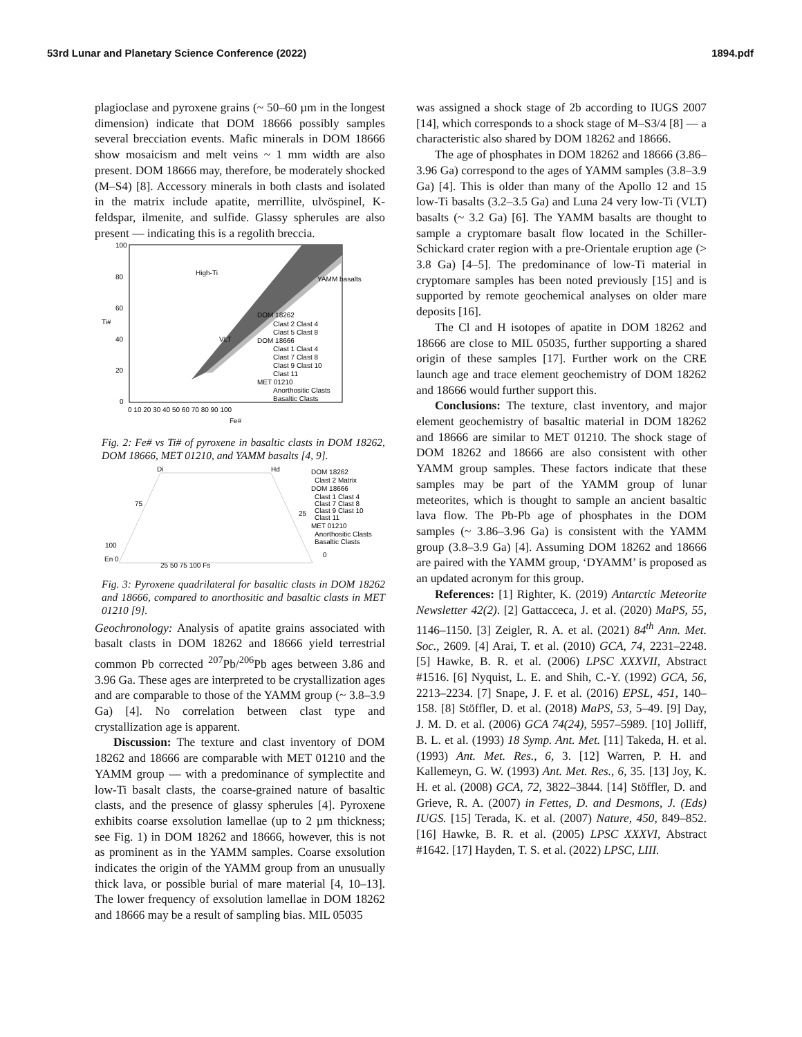53rd Lunar and Planetary Science Conference (2022) 1894.pdf
plagioclase and pyroxene grains (~ 50–60 µm in the longest dimension) indicate that DOM 18666 possibly samples several brecciation events. Mafic minerals in DOM 18666 show mosaicism and melt veins ~ 1 mm width are also present. DOM 18666 may, therefore, be moderately shocked (M–S4) [8]. Accessory minerals in both clasts and isolated in the matrix include apatite, merrillite, ulvöspinel, K-feldspar, ilmenite, and sulfide. Glassy spherules are also present — indicating this is a regolith breccia.
100
80
60
40
20
0
Ti#
0 10 20 30 40 50 60 70 80 90 100
Fe#
High-Ti
YAMM basalts
VLT
DOM 18262
Clast 2 Clast 4
Clast 5 Clast 8
DOM 18666
Clast 1 Clast 4
Clast 7 Clast 8
Clast 9 Clast 10
Clast 11
MET 01210
Anorthositic Clasts
Basaltic Clasts
Fig. 2: Fe# vs Ti# of pyroxene in basaltic clasts in DOM 18262, DOM 18666, MET 01210, and YAMM basalts [4, 9].
Di
Hd
75
25
100
En 0
0
25 50 75 100 Fs
DOM 18262
Clast 2 Matrix
DOM 18666
Clast 1 Clast 4
Clast 7 Clast 8
Clast 9 Clast 10
Clast 11
MET 01210
Anorthositic Clasts
Basaltic Clasts
Fig. 3: Pyroxene quadrilateral for basaltic clasts in DOM 18262 and 18666, compared to anorthositic and basaltic clasts in MET 01210 [9].
Geochronology: Analysis of apatite grains associated with basalt clasts in DOM 18262 and 18666 yield terrestrial common Pb corrected <sup>207</sup>Pb/<sup>206</sup>Pb ages between 3.86 and 3.96 Ga. These ages are interpreted to be crystallization ages and are comparable to those of the YAMM group (~ 3.8–3.9 Ga) [4]. No correlation between clast type and crystallization age is apparent.
Discussion: The texture and clast inventory of DOM 18262 and 18666 are comparable with MET 01210 and the YAMM group — with a predominance of symplectite and low-Ti basalt clasts, the coarse-grained nature of basaltic clasts, and the presence of glassy spherules [4]. Pyroxene exhibits coarse exsolution lamellae (up to 2 µm thickness; see Fig. 1) in DOM 18262 and 18666, however, this is not as prominent as in the YAMM samples. Coarse exsolution indicates the origin of the YAMM group from an unusually thick lava, or possible burial of mare material [4, 10–13]. The lower frequency of exsolution lamellae in DOM 18262 and 18666 may be a result of sampling bias. MIL 05035
was assigned a shock stage of 2b according to IUGS 2007 [14], which corresponds to a shock stage of M–S3/4 [8] — a characteristic also shared by DOM 18262 and 18666.
The age of phosphates in DOM 18262 and 18666 (3.86–3.96 Ga) correspond to the ages of YAMM samples (3.8–3.9 Ga) [4]. This is older than many of the Apollo 12 and 15 low-Ti basalts (3.2–3.5 Ga) and Luna 24 very low-Ti (VLT) basalts (~ 3.2 Ga) [6]. The YAMM basalts are thought to sample a cryptomare basalt flow located in the Schiller-Schickard crater region with a pre-Orientale eruption age (> 3.8 Ga) [4–5]. The predominance of low-Ti material in cryptomare samples has been noted previously [15] and is supported by remote geochemical analyses on older mare deposits [16].
The Cl and H isotopes of apatite in DOM 18262 and 18666 are close to MIL 05035, further supporting a shared origin of these samples [17]. Further work on the CRE launch age and trace element geochemistry of DOM 18262 and 18666 would further support this.
Conclusions: The texture, clast inventory, and major element geochemistry of basaltic material in DOM 18262 and 18666 are similar to MET 01210. The shock stage of DOM 18262 and 18666 are also consistent with other YAMM group samples. These factors indicate that these samples may be part of the YAMM group of lunar meteorites, which is thought to sample an ancient basaltic lava flow. The Pb-Pb age of phosphates in the DOM samples (~ 3.86–3.96 Ga) is consistent with the YAMM group (3.8–3.9 Ga) [4]. Assuming DOM 18262 and 18666 are paired with the YAMM group, ‘DYAMM’ is proposed as an updated acronym for this group.
References: [1] Righter, K. (2019) Antarctic Meteorite Newsletter 42(2). [2] Gattacceca, J. et al. (2020) MaPS, 55, 1146–1150. [3] Zeigler, R. A. et al. (2021) 84<sup>th</sup> Ann. Met. Soc., 2609. [4] Arai, T. et al. (2010) GCA, 74, 2231–2248. [5] Hawke, B. R. et al. (2006) LPSC XXXVII, Abstract #1516. [6] Nyquist, L. E. and Shih, C.-Y. (1992) GCA, 56, 2213–2234. [7] Snape, J. F. et al. (2016) EPSL, 451, 140–158. [8] Stöffler, D. et al. (2018) MaPS, 53, 5–49. [9] Day, J. M. D. et al. (2006) GCA 74(24), 5957–5989. [10] Jolliff, B. L. et al. (1993) 18 Symp. Ant. Met. [11] Takeda, H. et al. (1993) Ant. Met. Res., 6, 3. [12] Warren, P. H. and Kallemeyn, G. W. (1993) Ant. Met. Res., 6, 35. [13] Joy, K. H. et al. (2008) GCA, 72, 3822–3844. [14] Stöffler, D. and Grieve, R. A. (2007) in Fettes, D. and Desmons, J. (Eds) IUGS. [15] Terada, K. et al. (2007) Nature, 450, 849–852. [16] Hawke, B. R. et al. (2005) LPSC XXXVI, Abstract #1642. [17] Hayden, T. S. et al. (2022) LPSC, LIII.